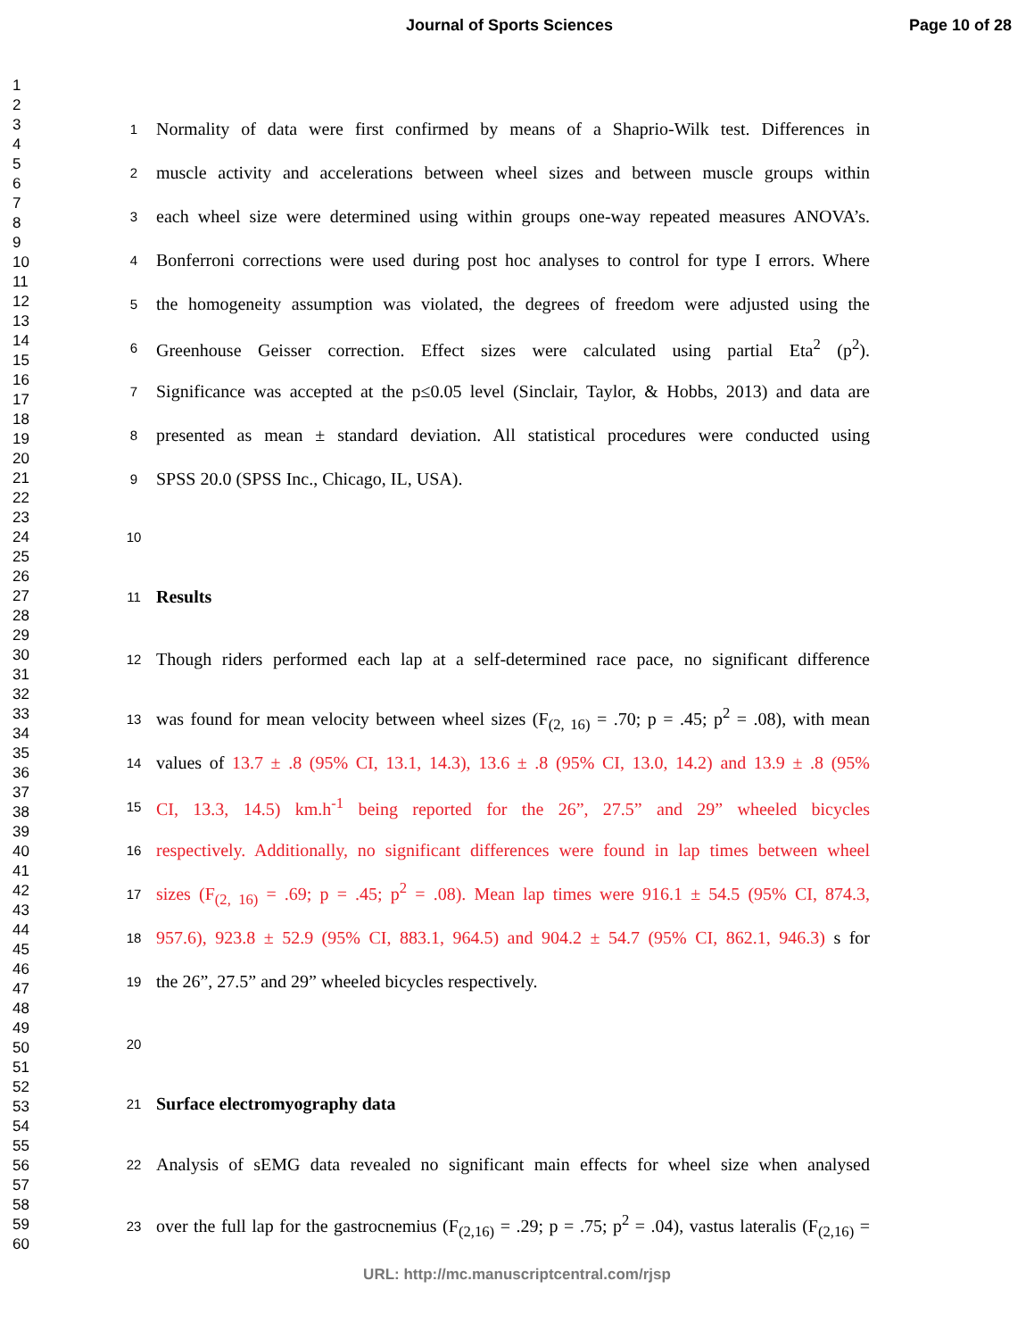Journal of Sports Sciences Page 10 of 28
1
2
3
4
5
6
7
8
9
10
11
12
13
14
15
16
17
18
19
20
21
22
23
24
25
26
27
28
29
30
31
32
33
34
35
36
37
38
39
40
41
42
43
44
45
46
47
48
49
50
51
52
53
54
55
56
57
58
59
60
1 Normality of data were first confirmed by means of a Shaprio-Wilk test. Differences in
2 muscle activity and accelerations between wheel sizes and between muscle groups within
3 each wheel size were determined using within groups one-way repeated measures ANOVA’s.
4 Bonferroni corrections were used during post hoc analyses to control for type I errors. Where
5 the homogeneity assumption was violated, the degrees of freedom were adjusted using the
6 Greenhouse Geisser correction. Effect sizes were calculated using partial Eta<sup>2</sup> (p<sup>2</sup>).
7 Significance was accepted at the p≤0.05 level (Sinclair, Taylor, & Hobbs, 2013) and data are
8 presented as mean ± standard deviation. All statistical procedures were conducted using
9 SPSS 20.0 (SPSS Inc., Chicago, IL, USA).
10
11 Results
12 Though riders performed each lap at a self-determined race pace, no significant difference
13 was found for mean velocity between wheel sizes (F<sub>(2, 16)</sub> = .70; p = .45; p<sup>2</sup> = .08), with mean
14 values of 13.7 ± .8 (95% CI, 13.1, 14.3), 13.6 ± .8 (95% CI, 13.0, 14.2) and 13.9 ± .8 (95%
15 CI, 13.3, 14.5) km.h<sup>-1</sup> being reported for the 26”, 27.5” and 29” wheeled bicycles
16 respectively. Additionally, no significant differences were found in lap times between wheel
17 sizes (F<sub>(2, 16)</sub> = .69; p = .45; p<sup>2</sup> = .08). Mean lap times were 916.1 ± 54.5 (95% CI, 874.3,
18 957.6), 923.8 ± 52.9 (95% CI, 883.1, 964.5) and 904.2 ± 54.7 (95% CI, 862.1, 946.3) s for
19 the 26”, 27.5” and 29” wheeled bicycles respectively.
20
21 Surface electromyography data
22 Analysis of sEMG data revealed no significant main effects for wheel size when analysed
23 over the full lap for the gastrocnemius (F<sub>(2,16)</sub> = .29; p = .75; p<sup>2</sup> = .04), vastus lateralis (F<sub>(2,16)</sub> =
URL: http://mc.manuscriptcentral.com/rjsp